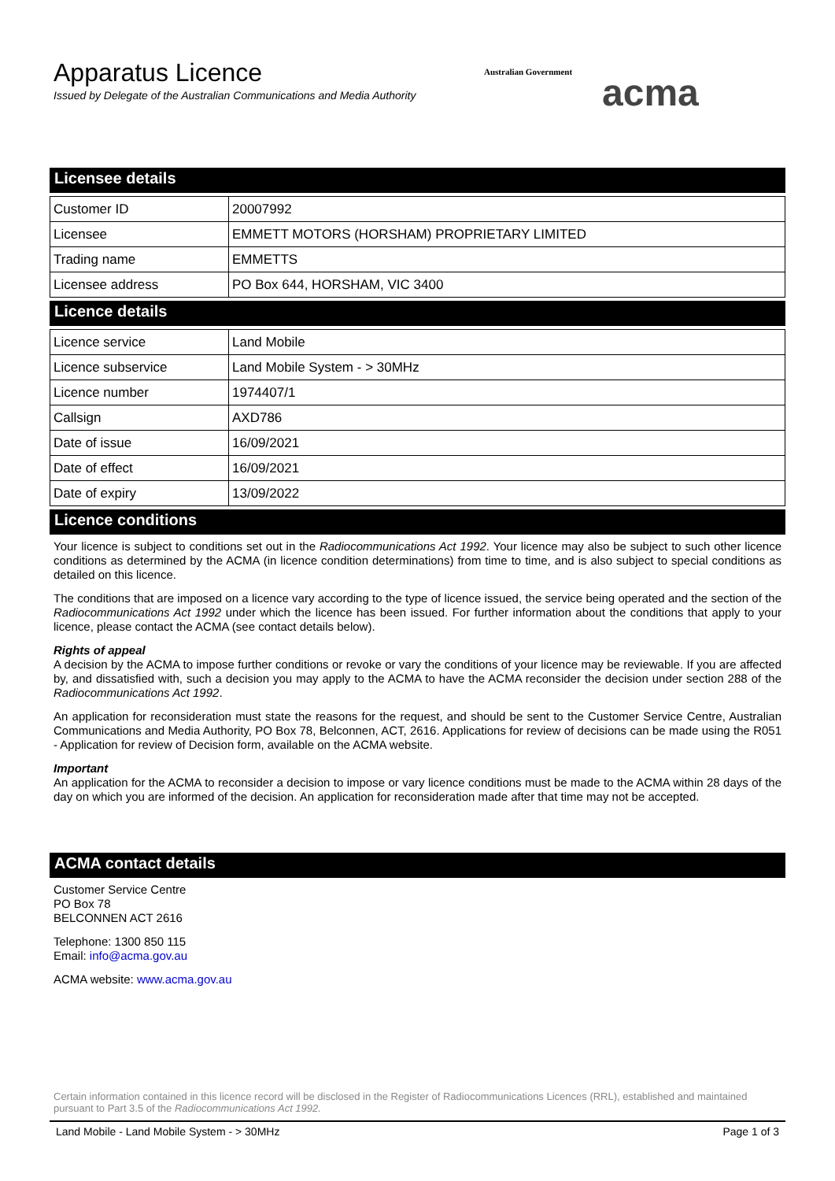Apparatus Licence
Issued by Delegate of the Australian Communications and Media Authority
Australian Government acma
Licensee details
| Customer ID | 20007992 |
| Licensee | EMMETT MOTORS (HORSHAM) PROPRIETARY LIMITED |
| Trading name | EMMETTS |
| Licensee address | PO Box 644, HORSHAM, VIC 3400 |
Licence details
| Licence service | Land Mobile |
| Licence subservice | Land Mobile System - > 30MHz |
| Licence number | 1974407/1 |
| Callsign | AXD786 |
| Date of issue | 16/09/2021 |
| Date of effect | 16/09/2021 |
| Date of expiry | 13/09/2022 |
Licence conditions
Your licence is subject to conditions set out in the Radiocommunications Act 1992. Your licence may also be subject to such other licence conditions as determined by the ACMA (in licence condition determinations) from time to time, and is also subject to special conditions as detailed on this licence.
The conditions that are imposed on a licence vary according to the type of licence issued, the service being operated and the section of the Radiocommunications Act 1992 under which the licence has been issued. For further information about the conditions that apply to your licence, please contact the ACMA (see contact details below).
Rights of appeal
A decision by the ACMA to impose further conditions or revoke or vary the conditions of your licence may be reviewable. If you are affected by, and dissatisfied with, such a decision you may apply to the ACMA to have the ACMA reconsider the decision under section 288 of the Radiocommunications Act 1992.
An application for reconsideration must state the reasons for the request, and should be sent to the Customer Service Centre, Australian Communications and Media Authority, PO Box 78, Belconnen, ACT, 2616. Applications for review of decisions can be made using the R051 - Application for review of Decision form, available on the ACMA website.
Important
An application for the ACMA to reconsider a decision to impose or vary licence conditions must be made to the ACMA within 28 days of the day on which you are informed of the decision. An application for reconsideration made after that time may not be accepted.
ACMA contact details
Customer Service Centre
PO Box 78
BELCONNEN ACT 2616
Telephone: 1300 850 115
Email: info@acma.gov.au
ACMA website: www.acma.gov.au
Certain information contained in this licence record will be disclosed in the Register of Radiocommunications Licences (RRL), established and maintained pursuant to Part 3.5 of the Radiocommunications Act 1992.
Land Mobile - Land Mobile System - > 30MHz Page 1 of 3